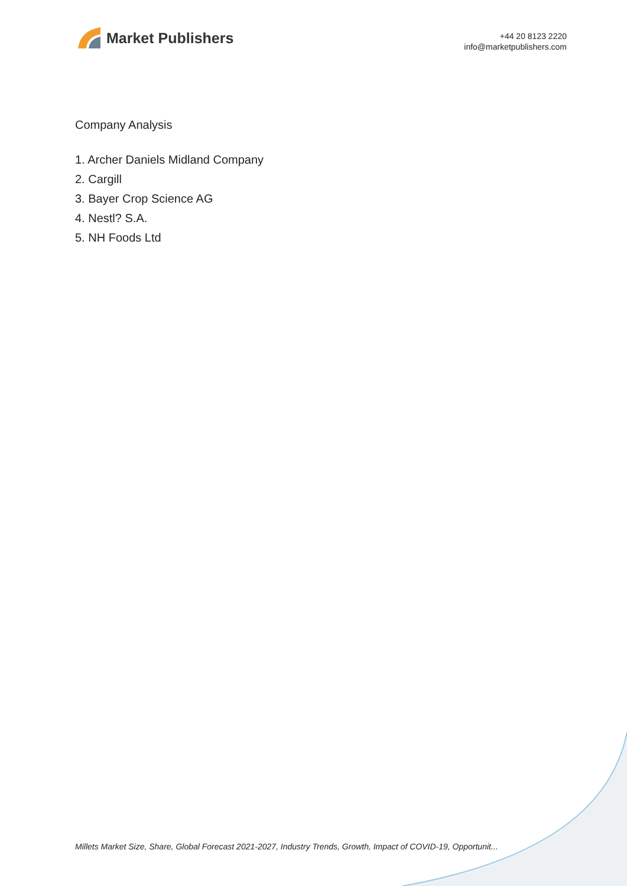Market Publishers
+44 20 8123 2220
info@marketpublishers.com
Company Analysis
1. Archer Daniels Midland Company
2. Cargill
3. Bayer Crop Science AG
4. Nestl? S.A.
5. NH Foods Ltd
Millets Market Size, Share, Global Forecast 2021-2027, Industry Trends, Growth, Impact of COVID-19, Opportunit...